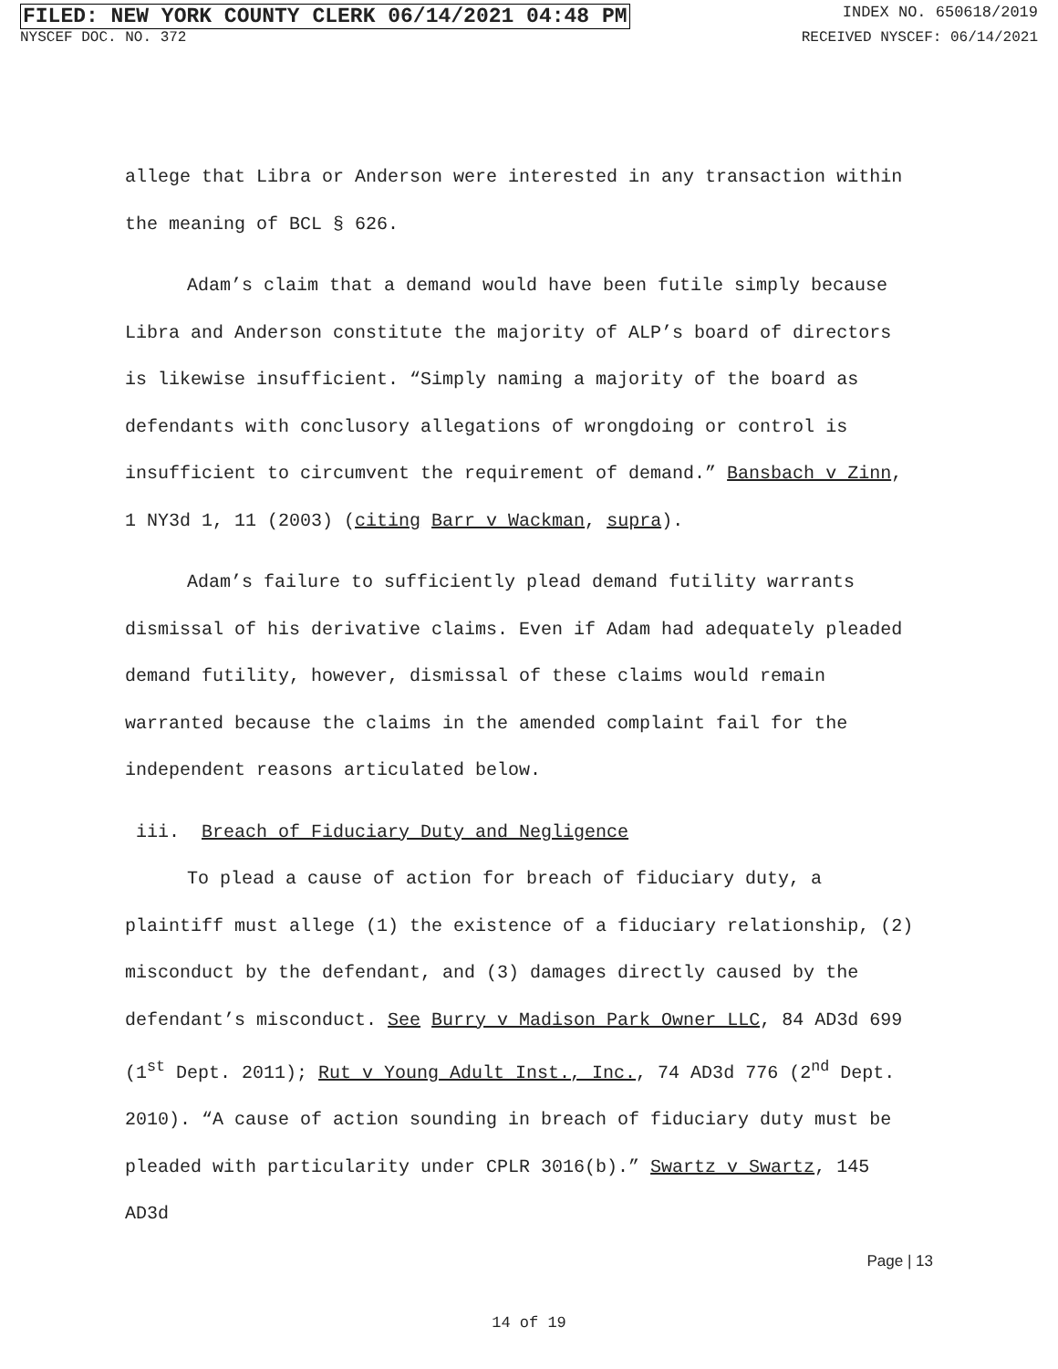FILED: NEW YORK COUNTY CLERK 06/14/2021 04:48 PM INDEX NO. 650618/2019
NYSCEF DOC. NO. 372 RECEIVED NYSCEF: 06/14/2021
allege that Libra or Anderson were interested in any transaction within the meaning of BCL § 626.
Adam’s claim that a demand would have been futile simply because Libra and Anderson constitute the majority of ALP’s board of directors is likewise insufficient. “Simply naming a majority of the board as defendants with conclusory allegations of wrongdoing or control is insufficient to circumvent the requirement of demand.” Bansbach v Zinn, 1 NY3d 1, 11 (2003) (citing Barr v Wackman, supra).
Adam’s failure to sufficiently plead demand futility warrants dismissal of his derivative claims. Even if Adam had adequately pleaded demand futility, however, dismissal of these claims would remain warranted because the claims in the amended complaint fail for the independent reasons articulated below.
iii. Breach of Fiduciary Duty and Negligence
To plead a cause of action for breach of fiduciary duty, a plaintiff must allege (1) the existence of a fiduciary relationship, (2) misconduct by the defendant, and (3) damages directly caused by the defendant’s misconduct. See Burry v Madison Park Owner LLC, 84 AD3d 699 (1<sup>st</sup> Dept. 2011); Rut v Young Adult Inst., Inc., 74 AD3d 776 (2<sup>nd</sup> Dept. 2010). “A cause of action sounding in breach of fiduciary duty must be pleaded with particularity under CPLR 3016(b).” Swartz v Swartz, 145 AD3d
Page | 13
14 of 19